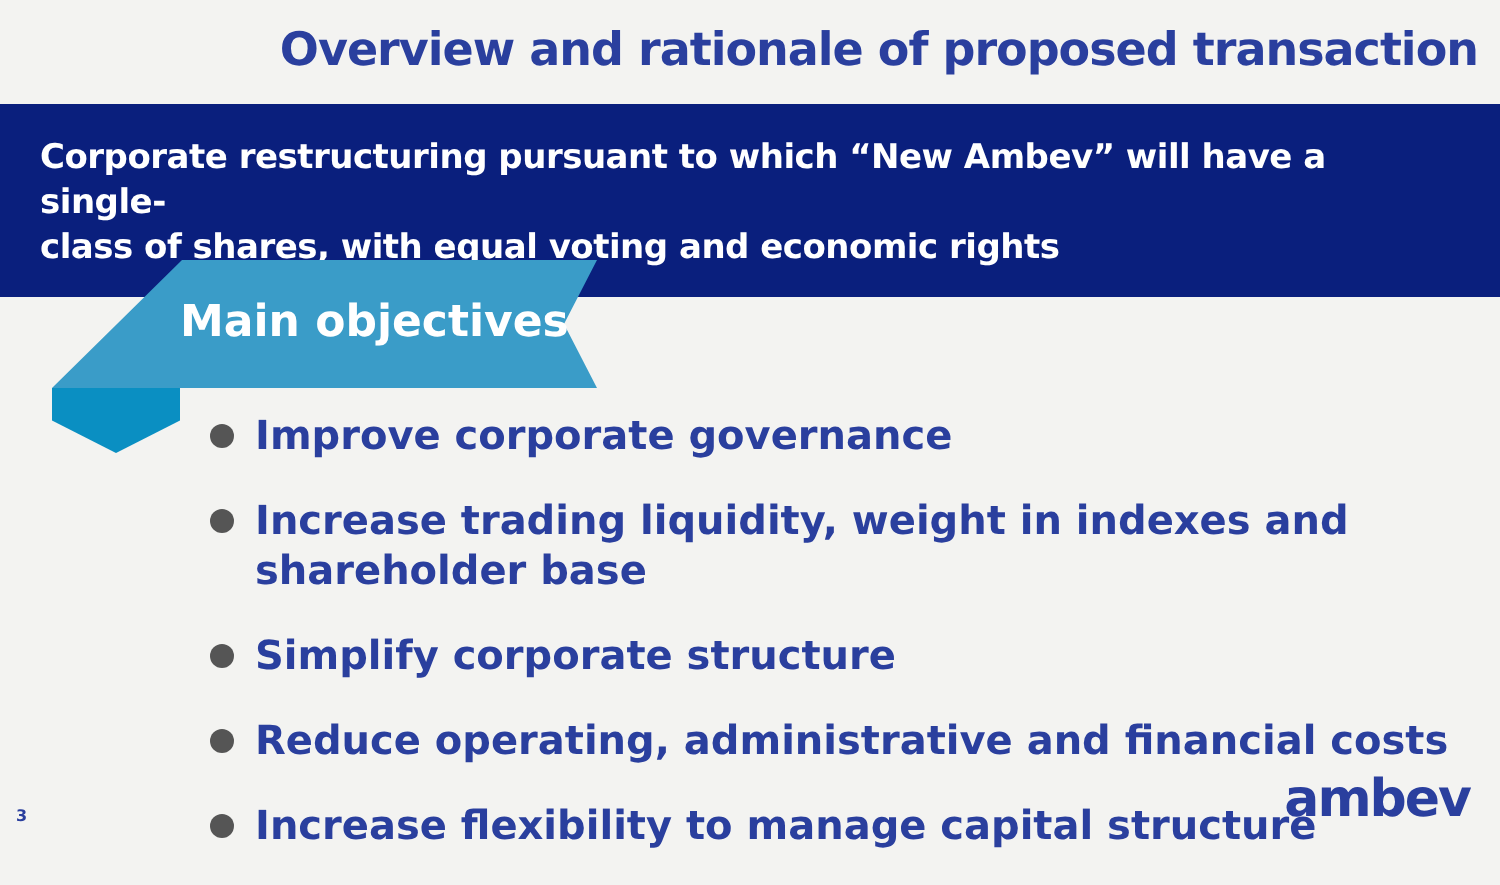Overview and rationale of proposed transaction
Corporate restructuring pursuant to which “New Ambev” will have a single-
class of shares, with equal voting and economic rights
Main objectives
Improve corporate governance
Increase trading liquidity, weight in indexes and shareholder base
Simplify corporate structure
Reduce operating, administrative and financial costs
Increase flexibility to manage capital structure
3 ambev